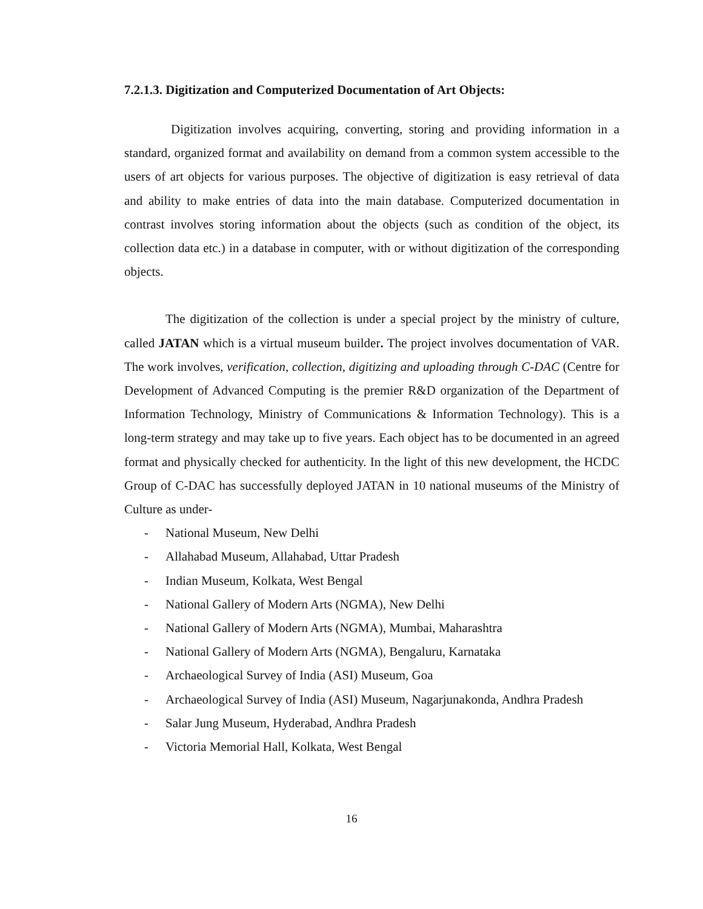7.2.1.3. Digitization and Computerized Documentation of Art Objects:
Digitization involves acquiring, converting, storing and providing information in a standard, organized format and availability on demand from a common system accessible to the users of art objects for various purposes. The objective of digitization is easy retrieval of data and ability to make entries of data into the main database. Computerized documentation in contrast involves storing information about the objects (such as condition of the object, its collection data etc.) in a database in computer, with or without digitization of the corresponding objects.
The digitization of the collection is under a special project by the ministry of culture, called JATAN which is a virtual museum builder. The project involves documentation of VAR. The work involves, verification, collection, digitizing and uploading through C-DAC (Centre for Development of Advanced Computing is the premier R&D organization of the Department of Information Technology, Ministry of Communications & Information Technology). This is a long-term strategy and may take up to five years. Each object has to be documented in an agreed format and physically checked for authenticity. In the light of this new development, the HCDC Group of C-DAC has successfully deployed JATAN in 10 national museums of the Ministry of Culture as under-
- National Museum, New Delhi
- Allahabad Museum, Allahabad, Uttar Pradesh
- Indian Museum, Kolkata, West Bengal
- National Gallery of Modern Arts (NGMA), New Delhi
- National Gallery of Modern Arts (NGMA), Mumbai, Maharashtra
- National Gallery of Modern Arts (NGMA), Bengaluru, Karnataka
- Archaeological Survey of India (ASI) Museum, Goa
- Archaeological Survey of India (ASI) Museum, Nagarjunakonda, Andhra Pradesh
- Salar Jung Museum, Hyderabad, Andhra Pradesh
- Victoria Memorial Hall, Kolkata, West Bengal
16